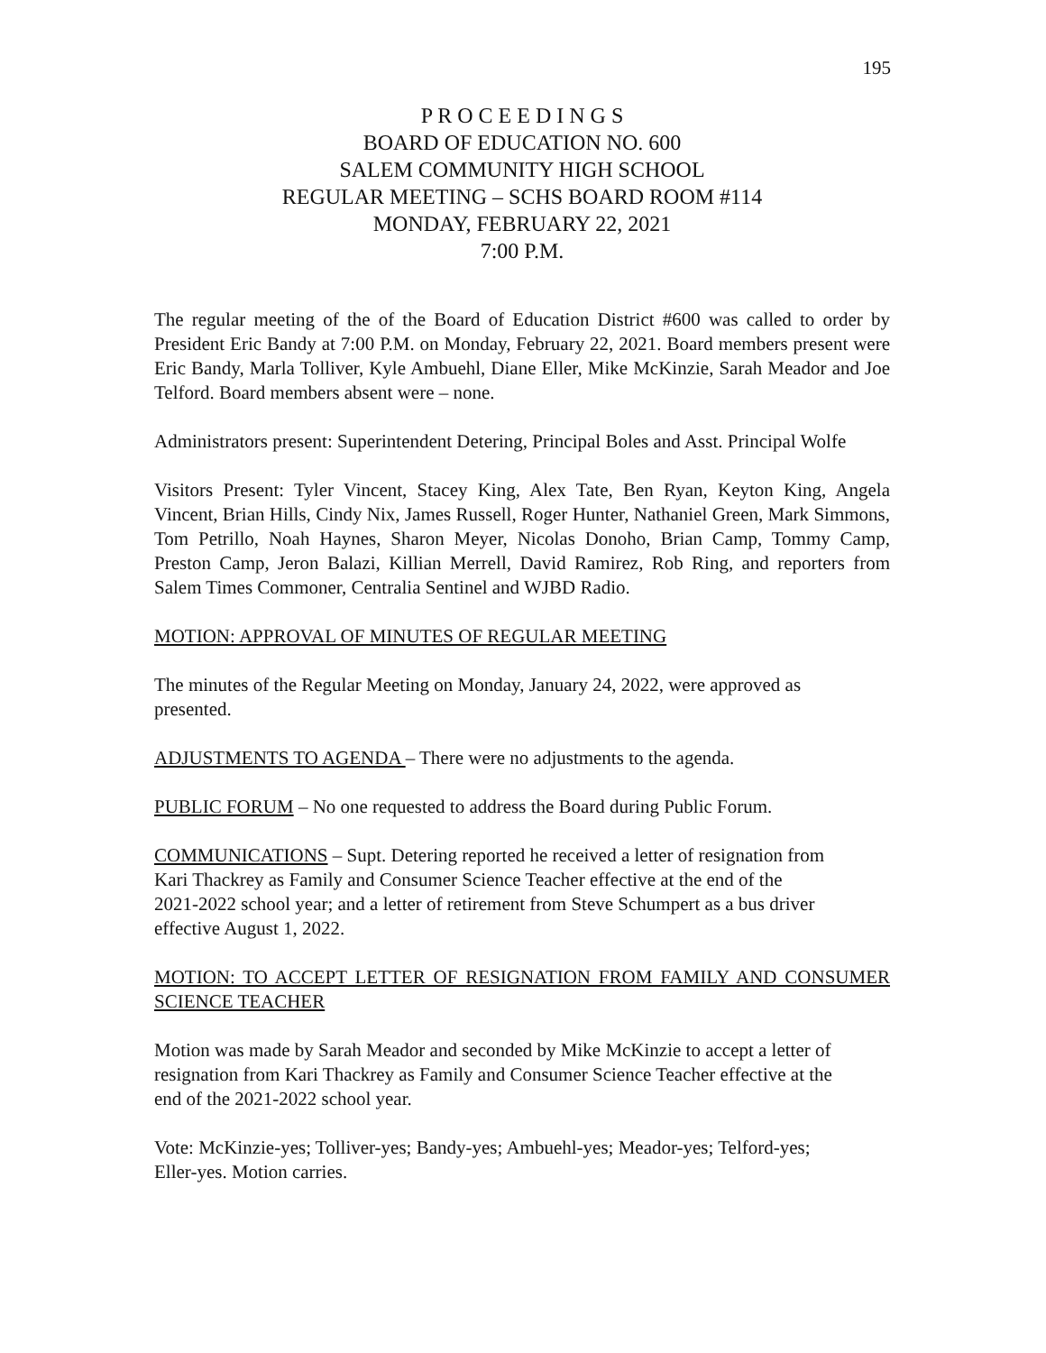195
P R O C E E D I N G S
BOARD OF EDUCATION NO. 600
SALEM COMMUNITY HIGH SCHOOL
REGULAR MEETING – SCHS BOARD ROOM #114
MONDAY, FEBRUARY 22, 2021
7:00 P.M.
The regular meeting of the of the Board of Education District #600 was called to order by President Eric Bandy at 7:00 P.M. on Monday, February 22, 2021. Board members present were Eric Bandy, Marla Tolliver, Kyle Ambuehl, Diane Eller, Mike McKinzie, Sarah Meador and Joe Telford. Board members absent were – none.
Administrators present: Superintendent Detering, Principal Boles and Asst. Principal Wolfe
Visitors Present: Tyler Vincent, Stacey King, Alex Tate, Ben Ryan, Keyton King, Angela Vincent, Brian Hills, Cindy Nix, James Russell, Roger Hunter, Nathaniel Green, Mark Simmons, Tom Petrillo, Noah Haynes, Sharon Meyer, Nicolas Donoho, Brian Camp, Tommy Camp, Preston Camp, Jeron Balazi, Killian Merrell, David Ramirez, Rob Ring, and reporters from Salem Times Commoner, Centralia Sentinel and WJBD Radio.
MOTION: APPROVAL OF MINUTES OF REGULAR MEETING
The minutes of the Regular Meeting on Monday, January 24, 2022, were approved as
presented.
ADJUSTMENTS TO AGENDA – There were no adjustments to the agenda.
PUBLIC FORUM – No one requested to address the Board during Public Forum.
COMMUNICATIONS – Supt. Detering reported he received a letter of resignation from
Kari Thackrey as Family and Consumer Science Teacher effective at the end of the
2021-2022 school year; and a letter of retirement from Steve Schumpert as a bus driver
effective August 1, 2022.
MOTION: TO ACCEPT LETTER OF RESIGNATION FROM FAMILY AND CONSUMER SCIENCE TEACHER
Motion was made by Sarah Meador and seconded by Mike McKinzie to accept a letter of
resignation from Kari Thackrey as Family and Consumer Science Teacher effective at the
end of the 2021-2022 school year.
Vote: McKinzie-yes; Tolliver-yes; Bandy-yes; Ambuehl-yes; Meador-yes; Telford-yes;
Eller-yes. Motion carries.